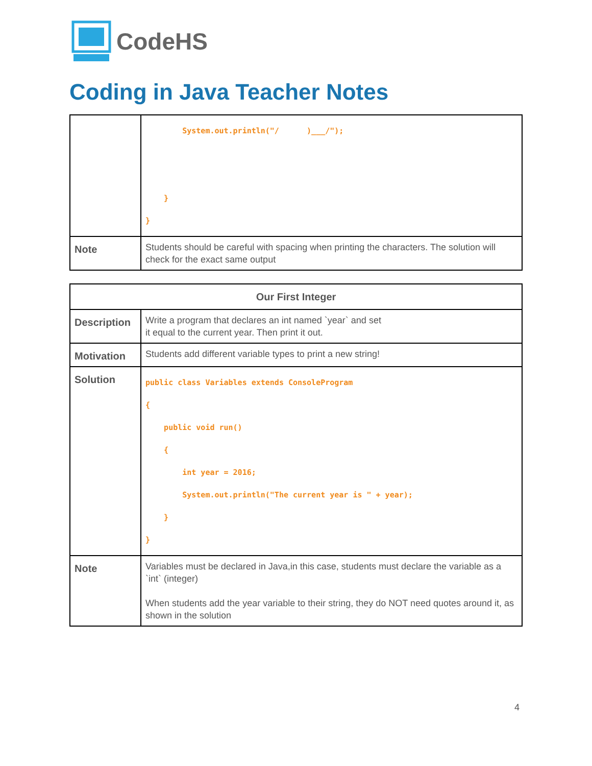CodeHS
Coding in Java Teacher Notes
| | System.out.println("/ )___/"); } } |
| Note | Students should be careful with spacing when printing the characters. The solution will check for the exact same output |
| Our First Integer | |
| --- | --- |
| Description | Write a program that declares an int named `year` and set it equal to the current year. Then print it out. |
| Motivation | Students add different variable types to print a new string! |
| Solution | public class Variables extends ConsoleProgram { public void run() { int year = 2016; System.out.println("The current year is " + year); } } |
| Note | Variables must be declared in Java,in this case, students must declare the variable as a `int` (integer) When students add the year variable to their string, they do NOT need quotes around it, as shown in the solution |
4